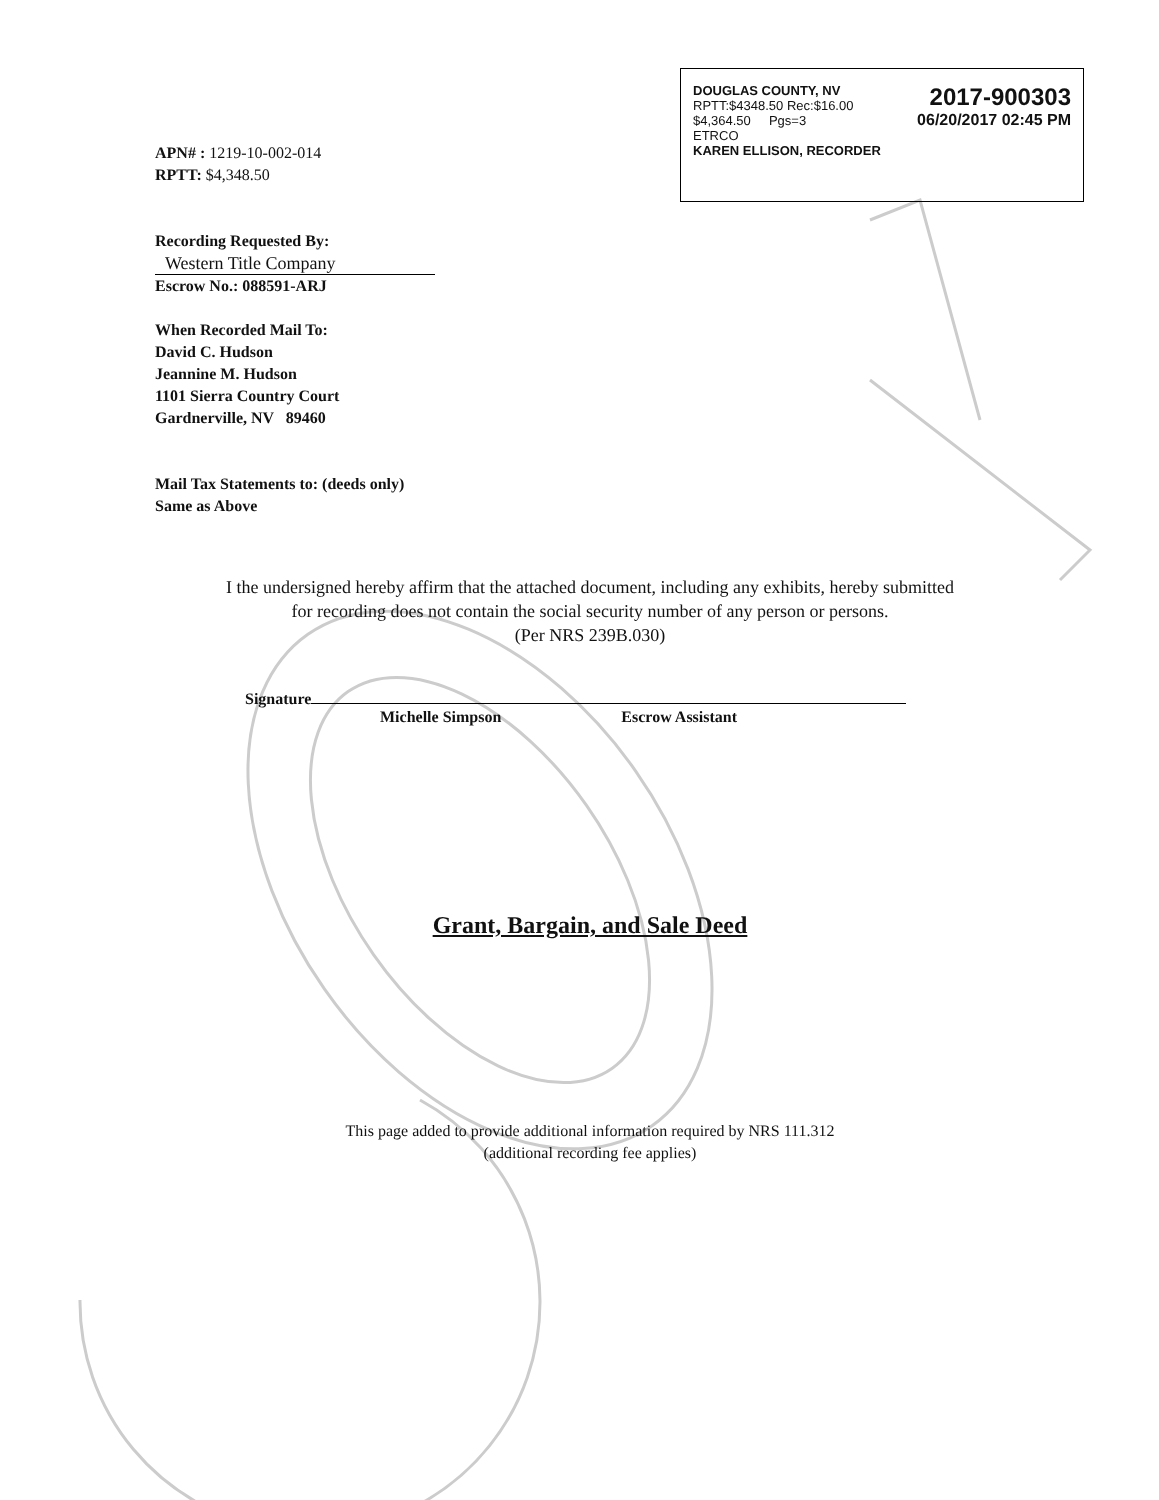DOUGLAS COUNTY, NV
RPTT:$4348.50 Rec:$16.00
$4,364.50 Pgs=3
ETRCO
2017-900303
06/20/2017 02:45 PM
KAREN ELLISON, RECORDER
APN# : 1219-10-002-014
RPTT: $4,348.50
Recording Requested By:
Western Title Company
Escrow No.: 088591-ARJ
When Recorded Mail To:
David C. Hudson
Jeannine M. Hudson
1101 Sierra Country Court
Gardnerville, NV 89460
Mail Tax Statements to: (deeds only)
Same as Above
I the undersigned hereby affirm that the attached document, including any exhibits, hereby submitted
for recording does not contain the social security number of any person or persons.
(Per NRS 239B.030)
Signature
Michelle Simpson Escrow Assistant
Grant, Bargain, and Sale Deed
This page added to provide additional information required by NRS 111.312
(additional recording fee applies)